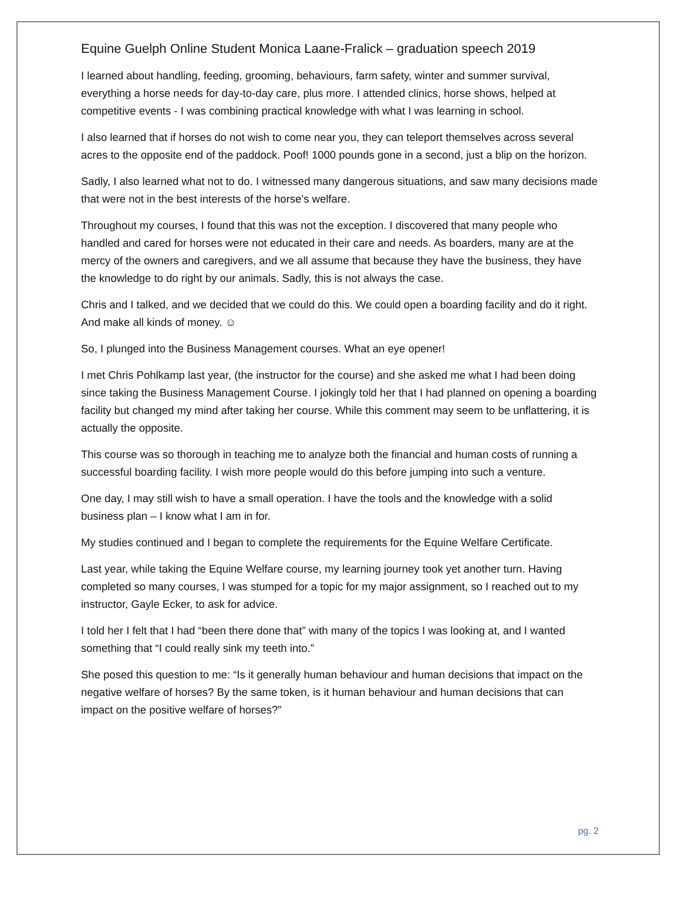Equine Guelph Online Student Monica Laane-Fralick – graduation speech 2019
I learned about handling, feeding, grooming, behaviours, farm safety, winter and summer survival, everything a horse needs for day-to-day care, plus more. I attended clinics, horse shows, helped at competitive events - I was combining practical knowledge with what I was learning in school.
I also learned that if horses do not wish to come near you, they can teleport themselves across several acres to the opposite end of the paddock. Poof! 1000 pounds gone in a second, just a blip on the horizon.
Sadly, I also learned what not to do. I witnessed many dangerous situations, and saw many decisions made that were not in the best interests of the horse’s welfare.
Throughout my courses, I found that this was not the exception. I discovered that many people who handled and cared for horses were not educated in their care and needs. As boarders, many are at the mercy of the owners and caregivers, and we all assume that because they have the business, they have the knowledge to do right by our animals. Sadly, this is not always the case.
Chris and I talked, and we decided that we could do this. We could open a boarding facility and do it right. And make all kinds of money. ☺
So, I plunged into the Business Management courses. What an eye opener!
I met Chris Pohlkamp last year, (the instructor for the course) and she asked me what I had been doing since taking the Business Management Course. I jokingly told her that I had planned on opening a boarding facility but changed my mind after taking her course. While this comment may seem to be unflattering, it is actually the opposite.
This course was so thorough in teaching me to analyze both the financial and human costs of running a successful boarding facility. I wish more people would do this before jumping into such a venture.
One day, I may still wish to have a small operation. I have the tools and the knowledge with a solid business plan – I know what I am in for.
My studies continued and I began to complete the requirements for the Equine Welfare Certificate.
Last year, while taking the Equine Welfare course, my learning journey took yet another turn. Having completed so many courses, I was stumped for a topic for my major assignment, so I reached out to my instructor, Gayle Ecker, to ask for advice.
I told her I felt that I had “been there done that” with many of the topics I was looking at, and I wanted something that “I could really sink my teeth into.”
She posed this question to me: “Is it generally human behaviour and human decisions that impact on the negative welfare of horses? By the same token, is it human behaviour and human decisions that can impact on the positive welfare of horses?”
pg. 2